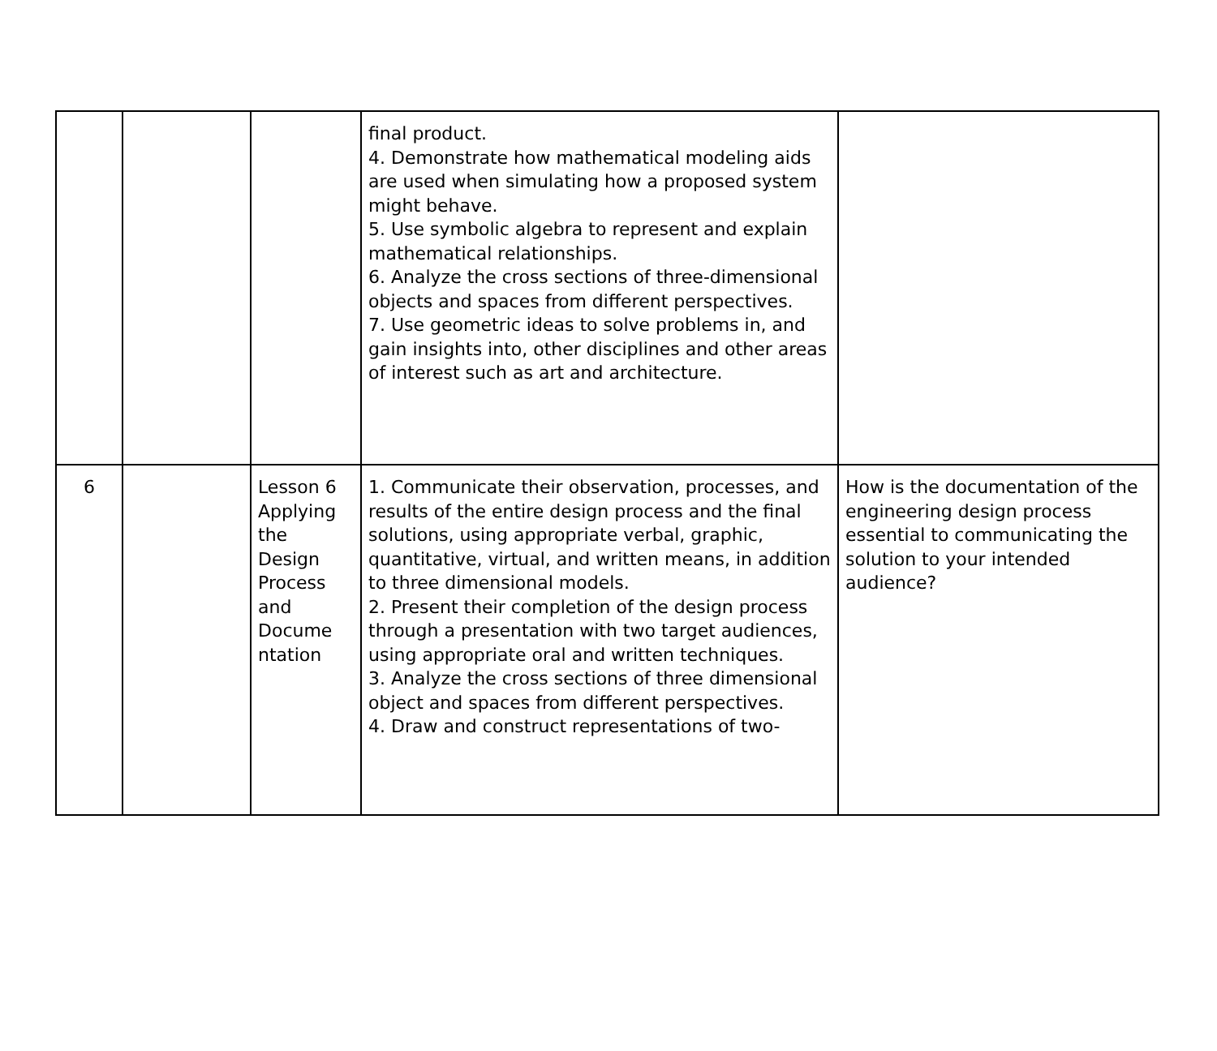| | | | final product. 4. Demonstrate how mathematical modeling aids are used when simulating how a proposed system might behave. 5. Use symbolic algebra to represent and explain mathematical relationships. 6. Analyze the cross sections of three-dimensional objects and spaces from different perspectives. 7. Use geometric ideas to solve problems in, and gain insights into, other disciplines and other areas of interest such as art and architecture. | |
| 6 | | Lesson 6 Applying the Design Process and Docume ntation | 1. Communicate their observation, processes, and results of the entire design process and the final solutions, using appropriate verbal, graphic, quantitative, virtual, and written means, in addition to three dimensional models. 2. Present their completion of the design process through a presentation with two target audiences, using appropriate oral and written techniques. 3. Analyze the cross sections of three dimensional object and spaces from different perspectives. 4. Draw and construct representations of two- | How is the documentation of the engineering design process essential to communicating the solution to your intended audience? |